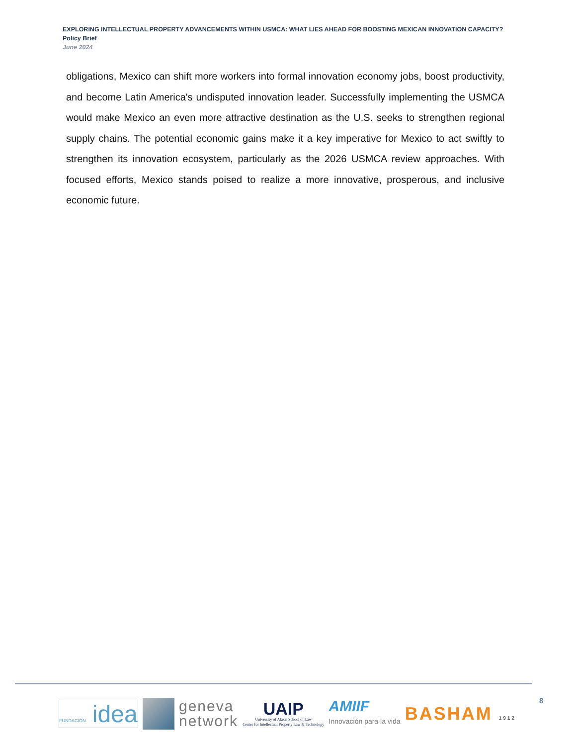EXPLORING INTELLECTUAL PROPERTY ADVANCEMENTS WITHIN USMCA: WHAT LIES AHEAD FOR BOOSTING MEXICAN INNOVATION CAPACITY?
Policy Brief
June 2024
obligations, Mexico can shift more workers into formal innovation economy jobs, boost productivity, and become Latin America's undisputed innovation leader. Successfully implementing the USMCA would make Mexico an even more attractive destination as the U.S. seeks to strengthen regional supply chains. The potential economic gains make it a key imperative for Mexico to act swiftly to strengthen its innovation ecosystem, particularly as the 2026 USMCA review approaches. With focused efforts, Mexico stands poised to realize a more innovative, prosperous, and inclusive economic future.
FUNDACIÓN idea
geneva
network
UAIP
University of Akron School of Law
Center for Intellectual Property Law & Technology
AMIIF
Innovación para la vida
BASHAM 1912
8